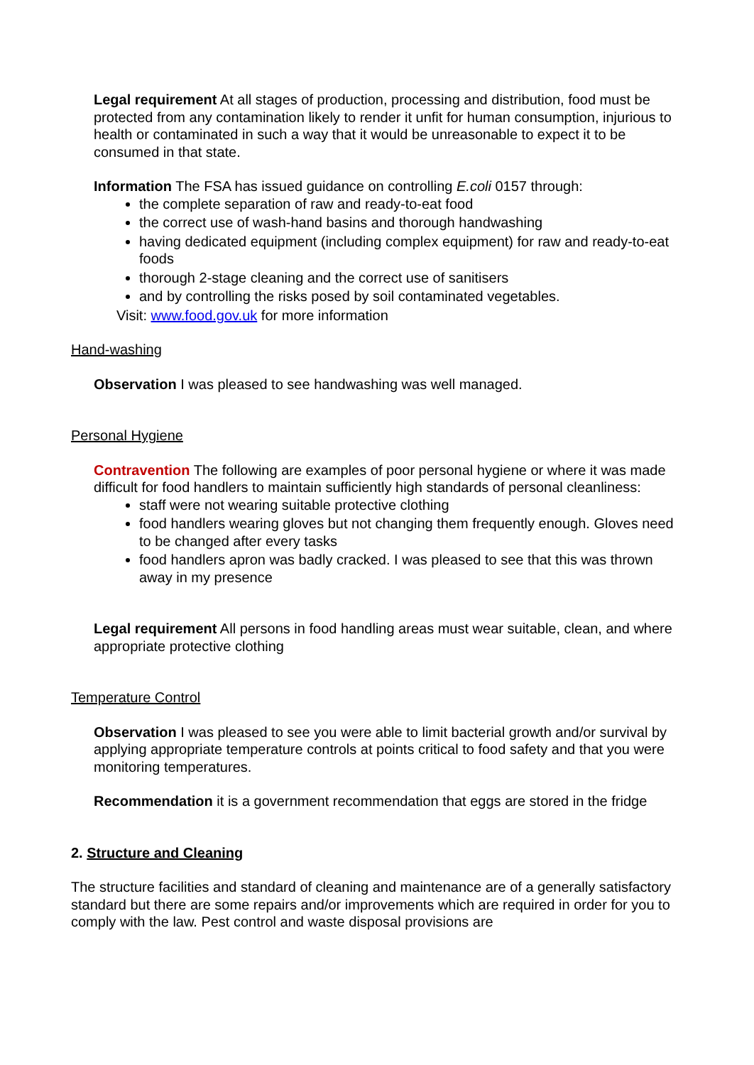Legal requirement At all stages of production, processing and distribution, food must be protected from any contamination likely to render it unfit for human consumption, injurious to health or contaminated in such a way that it would be unreasonable to expect it to be consumed in that state.
Information The FSA has issued guidance on controlling E.coli 0157 through:
the complete separation of raw and ready-to-eat food
the correct use of wash-hand basins and thorough handwashing
having dedicated equipment (including complex equipment) for raw and ready-to-eat foods
thorough 2-stage cleaning and the correct use of sanitisers
and by controlling the risks posed by soil contaminated vegetables.
Visit: www.food.gov.uk for more information
Hand-washing
Observation I was pleased to see handwashing was well managed.
Personal Hygiene
Contravention The following are examples of poor personal hygiene or where it was made difficult for food handlers to maintain sufficiently high standards of personal cleanliness:
staff were not wearing suitable protective clothing
food handlers wearing gloves but not changing them frequently enough. Gloves need to be changed after every tasks
food handlers apron was badly cracked. I was pleased to see that this was thrown away in my presence
Legal requirement All persons in food handling areas must wear suitable, clean, and where appropriate protective clothing
Temperature Control
Observation I was pleased to see you were able to limit bacterial growth and/or survival by applying appropriate temperature controls at points critical to food safety and that you were monitoring temperatures.
Recommendation it is a government recommendation that eggs are stored in the fridge
2. Structure and Cleaning
The structure facilities and standard of cleaning and maintenance are of a generally satisfactory standard but there are some repairs and/or improvements which are required in order for you to comply with the law. Pest control and waste disposal provisions are